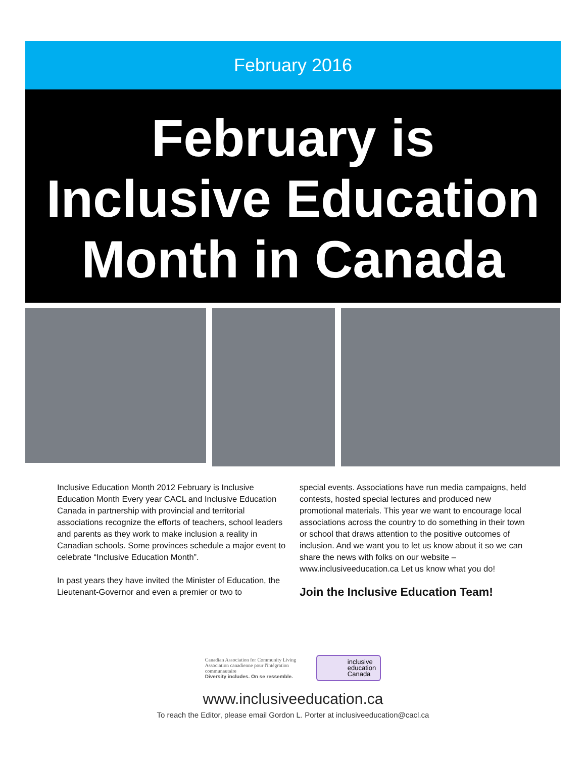February 2016
February is
Inclusive Education
Month in Canada
Inclusive Education Month 2012 February is Inclusive Education Month Every year CACL and Inclusive Education Canada in partnership with provincial and territorial associations recognize the efforts of teachers, school leaders and parents as they work to make inclusion a reality in Canadian schools. Some provinces schedule a major event to celebrate “Inclusive Education Month”.
In past years they have invited the Minister of Education, the Lieutenant-Governor and even a premier or two to
special events. Associations have run media campaigns, held contests, hosted special lectures and produced new promotional materials. This year we want to encourage local associations across the country to do something in their town or school that draws attention to the positive outcomes of inclusion. And we want you to let us know about it so we can share the news with folks on our website – www.inclusiveeducation.ca Let us know what you do!
Join the Inclusive Education Team!
Canadian Association for Community Living
Association canadienne pour l'intégration communautaire
Diversity includes. On se ressemble.
inclusive
education
Canada
www.inclusiveeducation.ca
To reach the Editor, please email Gordon L. Porter at inclusiveeducation@cacl.ca